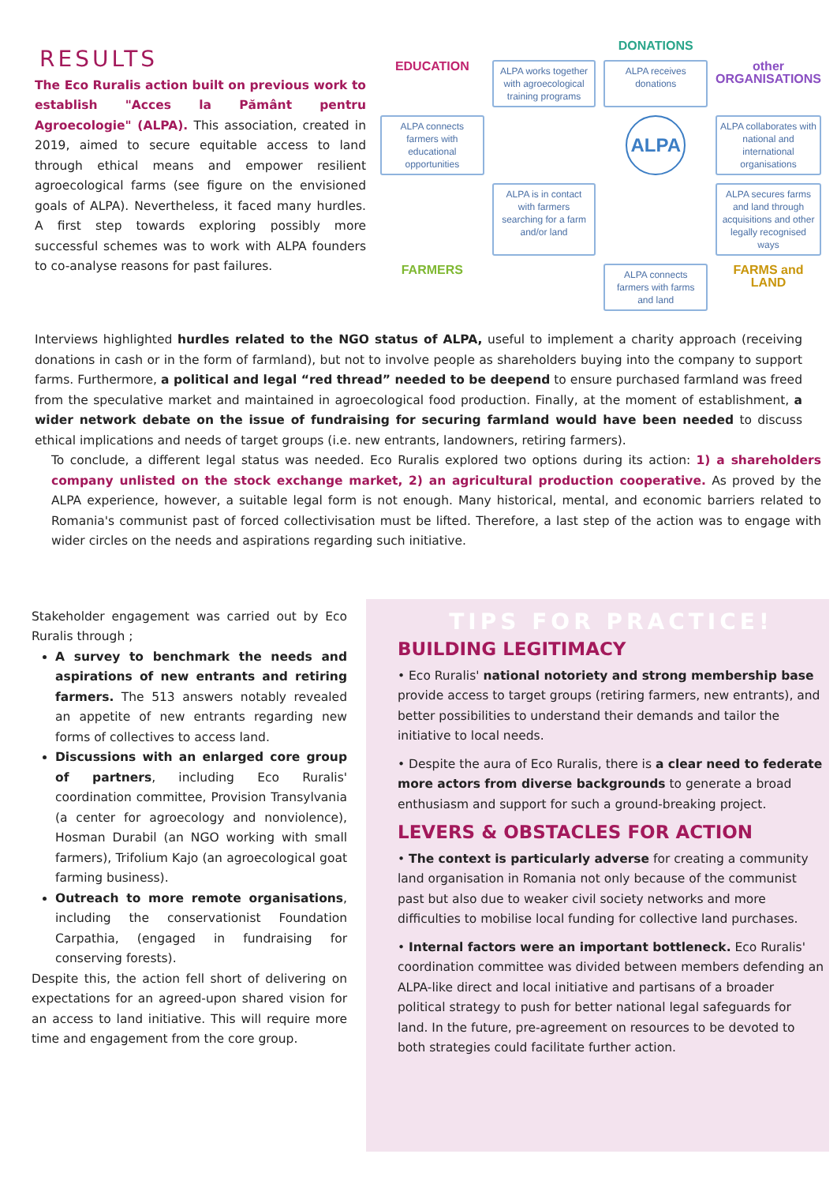RESULTS
The Eco Ruralis action built on previous work to establish "Acces la Pământ pentru Agroecologie" (ALPA). This association, created in 2019, aimed to secure equitable access to land through ethical means and empower resilient agroecological farms (see figure on the envisioned goals of ALPA). Nevertheless, it faced many hurdles. A first step towards exploring possibly more successful schemes was to work with ALPA founders to co-analyse reasons for past failures.
DONATIONS
EDUCATION
ALPA works together with agroecological training programs
ALPA receives donations
other ORGANISATIONS
ALPA connects farmers with educational opportunities
ALPA
ALPA collaborates with national and international organisations
ALPA is in contact with farmers searching for a farm and/or land
ALPA secures farms and land through acquisitions and other legally recognised ways
FARMERS
ALPA connects farmers with farms and land
FARMS and LAND
Interviews highlighted hurdles related to the NGO status of ALPA, useful to implement a charity approach (receiving donations in cash or in the form of farmland), but not to involve people as shareholders buying into the company to support farms. Furthermore, a political and legal “red thread” needed to be deepend to ensure purchased farmland was freed from the speculative market and maintained in agroecological food production. Finally, at the moment of establishment, a wider network debate on the issue of fundraising for securing farmland would have been needed to discuss ethical implications and needs of target groups (i.e. new entrants, landowners, retiring farmers).
To conclude, a different legal status was needed. Eco Ruralis explored two options during its action: 1) a shareholders company unlisted on the stock exchange market, 2) an agricultural production cooperative. As proved by the ALPA experience, however, a suitable legal form is not enough. Many historical, mental, and economic barriers related to Romania's communist past of forced collectivisation must be lifted. Therefore, a last step of the action was to engage with wider circles on the needs and aspirations regarding such initiative.
Stakeholder engagement was carried out by Eco Ruralis through ;
A survey to benchmark the needs and aspirations of new entrants and retiring farmers. The 513 answers notably revealed an appetite of new entrants regarding new forms of collectives to access land.
Discussions with an enlarged core group of partners, including Eco Ruralis' coordination committee, Provision Transylvania (a center for agroecology and nonviolence), Hosman Durabil (an NGO working with small farmers), Trifolium Kajo (an agroecological goat farming business).
Outreach to more remote organisations, including the conservationist Foundation Carpathia, (engaged in fundraising for conserving forests).
Despite this, the action fell short of delivering on expectations for an agreed-upon shared vision for an access to land initiative. This will require more time and engagement from the core group.
TIPS FOR PRACTICE!
BUILDING LEGITIMACY
• Eco Ruralis' national notoriety and strong membership base provide access to target groups (retiring farmers, new entrants), and better possibilities to understand their demands and tailor the initiative to local needs.
• Despite the aura of Eco Ruralis, there is a clear need to federate more actors from diverse backgrounds to generate a broad enthusiasm and support for such a ground-breaking project.
LEVERS & OBSTACLES FOR ACTION
• The context is particularly adverse for creating a community land organisation in Romania not only because of the communist past but also due to weaker civil society networks and more difficulties to mobilise local funding for collective land purchases.
• Internal factors were an important bottleneck. Eco Ruralis' coordination committee was divided between members defending an ALPA-like direct and local initiative and partisans of a broader political strategy to push for better national legal safeguards for land. In the future, pre-agreement on resources to be devoted to both strategies could facilitate further action.